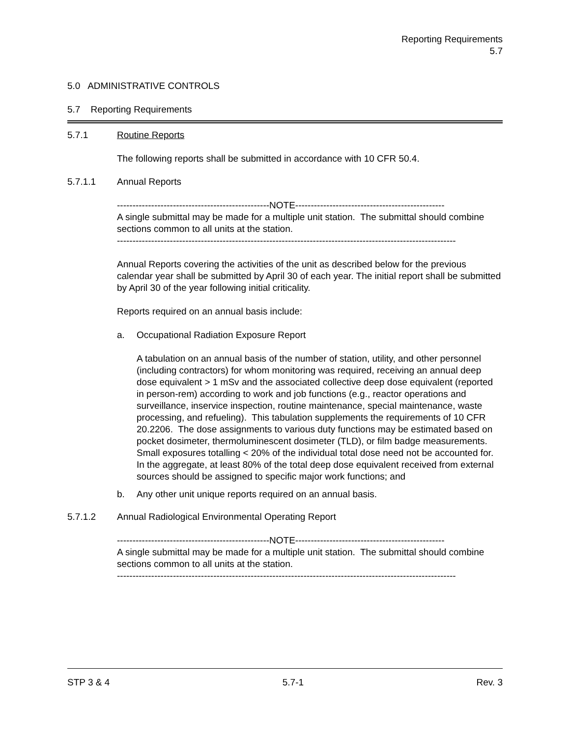Reporting Requirements
5.7
5.0 ADMINISTRATIVE CONTROLS
5.7 Reporting Requirements
5.7.1 Routine Reports
The following reports shall be submitted in accordance with 10 CFR 50.4.
5.7.1.1 Annual Reports
-------------------------------------------------NOTE------------------------------------------------
A single submittal may be made for a multiple unit station. The submittal should combine sections common to all units at the station.
-------------------------------------------------------------------------------------------------------------
Annual Reports covering the activities of the unit as described below for the previous calendar year shall be submitted by April 30 of each year. The initial report shall be submitted by April 30 of the year following initial criticality.
Reports required on an annual basis include:
a. Occupational Radiation Exposure Report
A tabulation on an annual basis of the number of station, utility, and other personnel (including contractors) for whom monitoring was required, receiving an annual deep dose equivalent > 1 mSv and the associated collective deep dose equivalent (reported in person-rem) according to work and job functions (e.g., reactor operations and surveillance, inservice inspection, routine maintenance, special maintenance, waste processing, and refueling). This tabulation supplements the requirements of 10 CFR 20.2206. The dose assignments to various duty functions may be estimated based on pocket dosimeter, thermoluminescent dosimeter (TLD), or film badge measurements. Small exposures totalling < 20% of the individual total dose need not be accounted for. In the aggregate, at least 80% of the total deep dose equivalent received from external sources should be assigned to specific major work functions; and
b. Any other unit unique reports required on an annual basis.
5.7.1.2 Annual Radiological Environmental Operating Report
-------------------------------------------------NOTE------------------------------------------------
A single submittal may be made for a multiple unit station. The submittal should combine sections common to all units at the station.
-------------------------------------------------------------------------------------------------------------
STP 3 & 4 5.7-1 Rev. 3